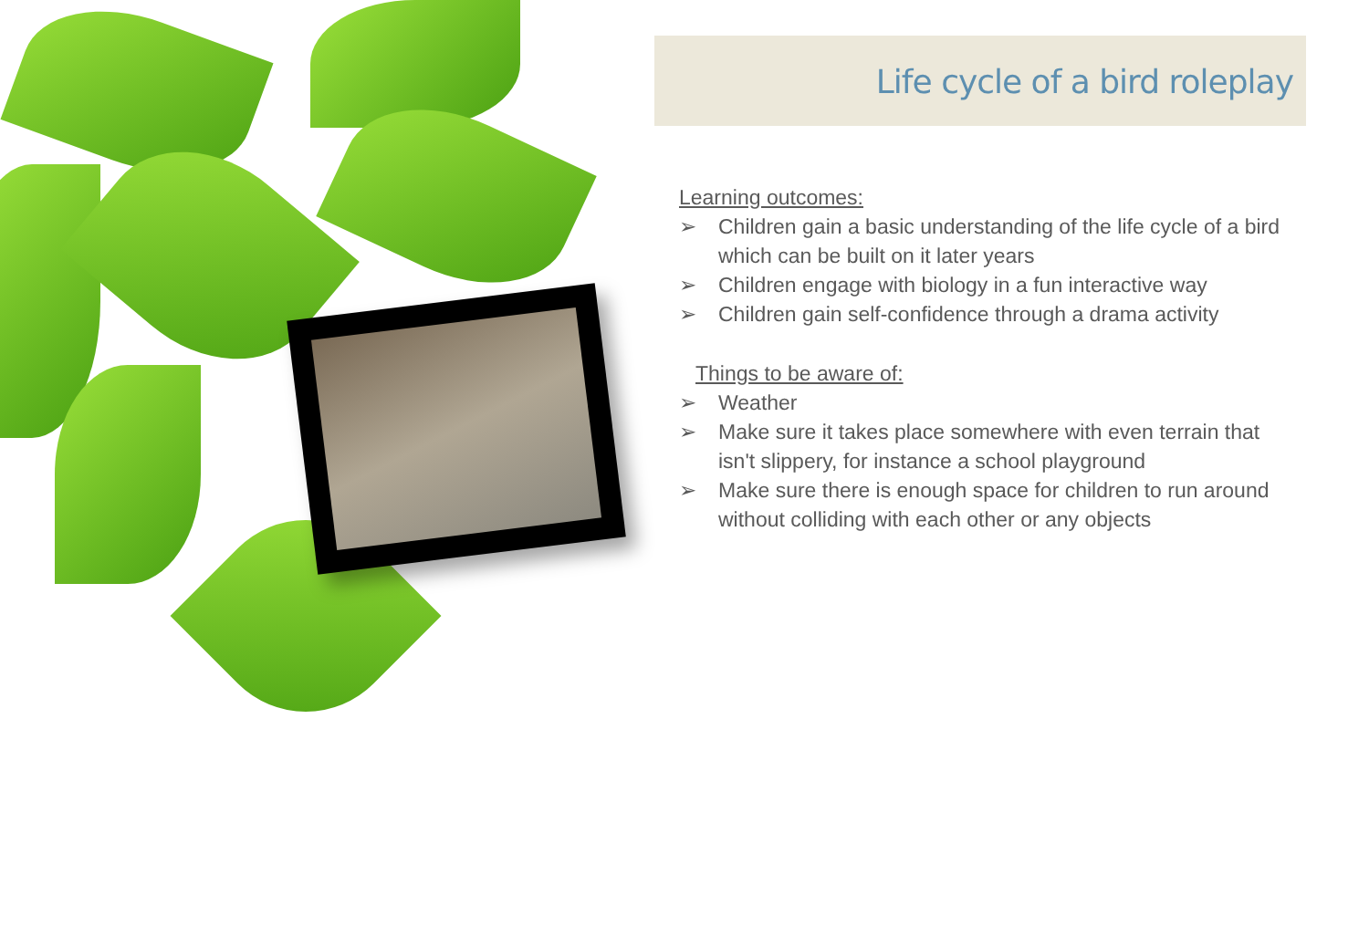Life cycle of a bird roleplay
Learning outcomes:
➢ Children gain a basic understanding of the life cycle of a bird which can be built on it later years
➢ Children engage with biology in a fun interactive way
➢ Children gain self-confidence through a drama activity
Things to be aware of:
➢ Weather
➢ Make sure it takes place somewhere with even terrain that isn't slippery, for instance a school playground
➢ Make sure there is enough space for children to run around without colliding with each other or any objects